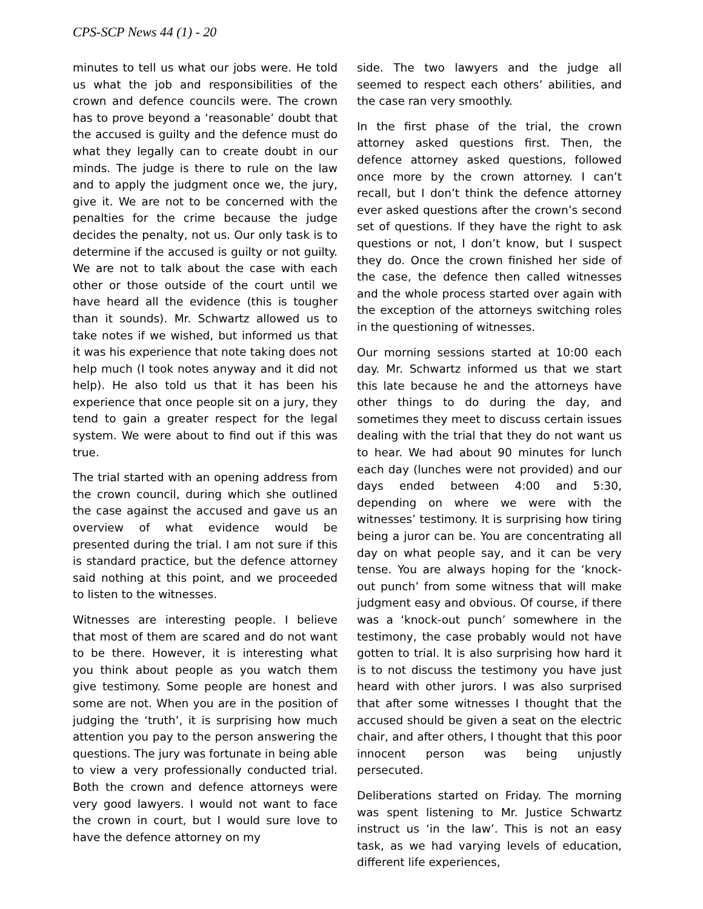CPS-SCP News 44 (1) - 20
minutes to tell us what our jobs were. He told us what the job and responsibilities of the crown and defence councils were. The crown has to prove beyond a ‘reasonable’ doubt that the accused is guilty and the defence must do what they legally can to create doubt in our minds. The judge is there to rule on the law and to apply the judgment once we, the jury, give it. We are not to be concerned with the penalties for the crime because the judge decides the penalty, not us. Our only task is to determine if the accused is guilty or not guilty. We are not to talk about the case with each other or those outside of the court until we have heard all the evidence (this is tougher than it sounds). Mr. Schwartz allowed us to take notes if we wished, but informed us that it was his experience that note taking does not help much (I took notes anyway and it did not help). He also told us that it has been his experience that once people sit on a jury, they tend to gain a greater respect for the legal system. We were about to find out if this was true.
The trial started with an opening address from the crown council, during which she outlined the case against the accused and gave us an overview of what evidence would be presented during the trial. I am not sure if this is standard practice, but the defence attorney said nothing at this point, and we proceeded to listen to the witnesses.
Witnesses are interesting people. I believe that most of them are scared and do not want to be there. However, it is interesting what you think about people as you watch them give testimony. Some people are honest and some are not. When you are in the position of judging the ‘truth’, it is surprising how much attention you pay to the person answering the questions. The jury was fortunate in being able to view a very professionally conducted trial. Both the crown and defence attorneys were very good lawyers. I would not want to face the crown in court, but I would sure love to have the defence attorney on my
side. The two lawyers and the judge all seemed to respect each others’ abilities, and the case ran very smoothly.
In the first phase of the trial, the crown attorney asked questions first. Then, the defence attorney asked questions, followed once more by the crown attorney. I can’t recall, but I don’t think the defence attorney ever asked questions after the crown’s second set of questions. If they have the right to ask questions or not, I don’t know, but I suspect they do. Once the crown finished her side of the case, the defence then called witnesses and the whole process started over again with the exception of the attorneys switching roles in the questioning of witnesses.
Our morning sessions started at 10:00 each day. Mr. Schwartz informed us that we start this late because he and the attorneys have other things to do during the day, and sometimes they meet to discuss certain issues dealing with the trial that they do not want us to hear. We had about 90 minutes for lunch each day (lunches were not provided) and our days ended between 4:00 and 5:30, depending on where we were with the witnesses’ testimony. It is surprising how tiring being a juror can be. You are concentrating all day on what people say, and it can be very tense. You are always hoping for the ‘knock-out punch’ from some witness that will make judgment easy and obvious. Of course, if there was a ‘knock-out punch’ somewhere in the testimony, the case probably would not have gotten to trial. It is also surprising how hard it is to not discuss the testimony you have just heard with other jurors. I was also surprised that after some witnesses I thought that the accused should be given a seat on the electric chair, and after others, I thought that this poor innocent person was being unjustly persecuted.
Deliberations started on Friday. The morning was spent listening to Mr. Justice Schwartz instruct us ‘in the law’. This is not an easy task, as we had varying levels of education, different life experiences,